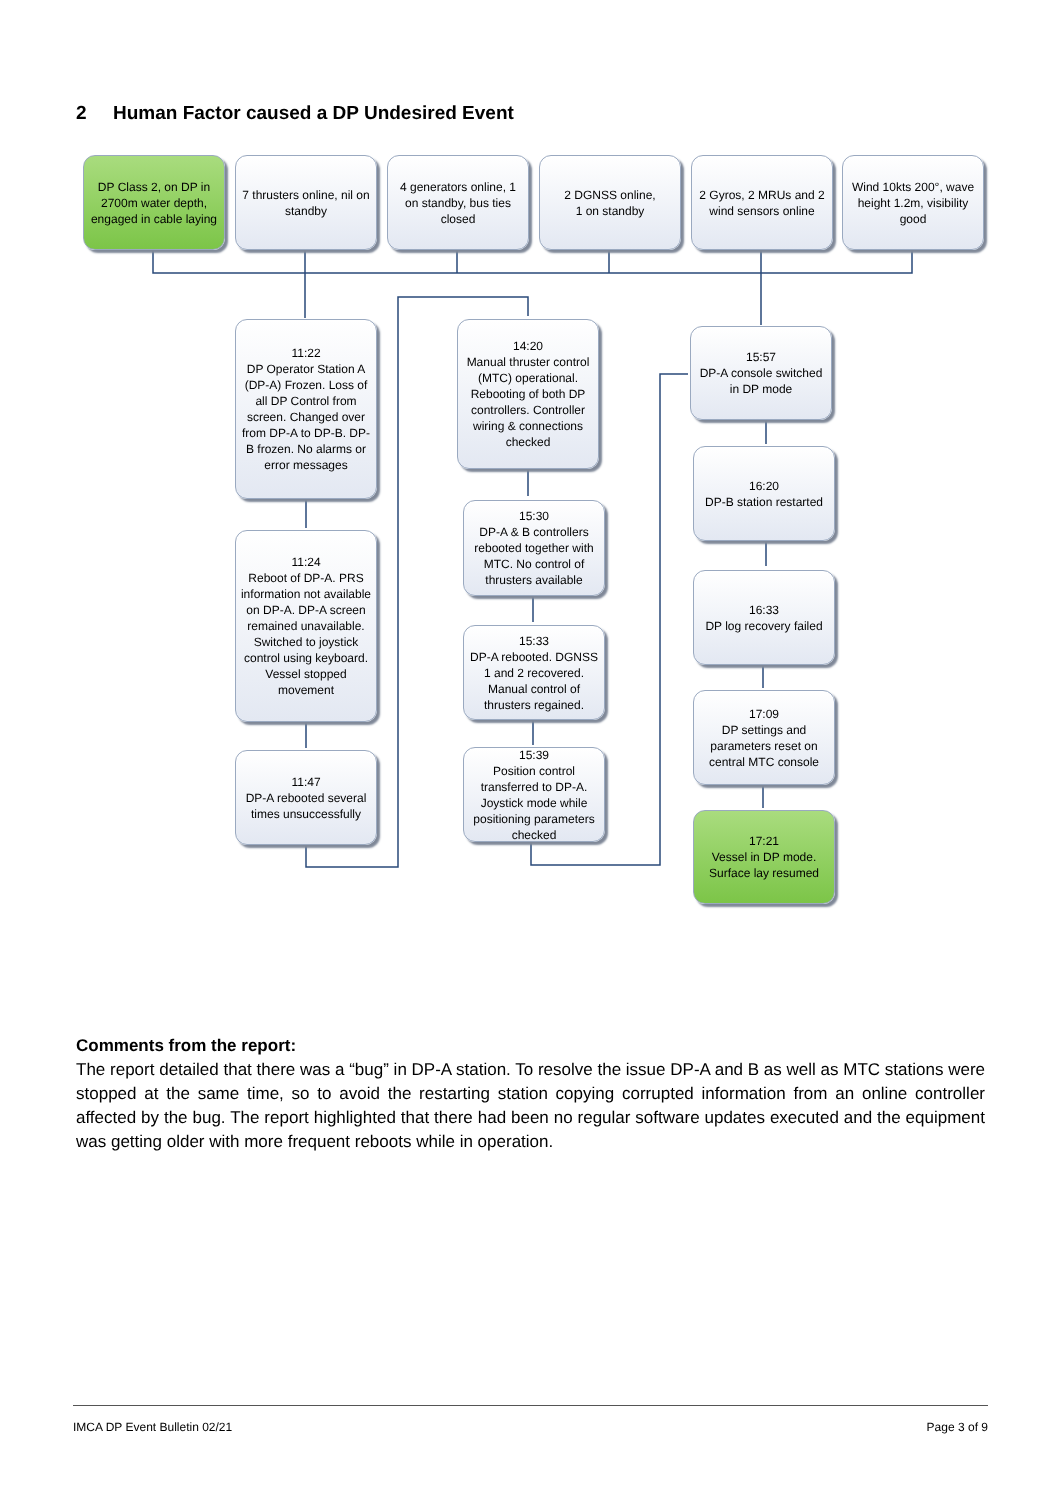2 Human Factor caused a DP Undesired Event
DP Class 2, on DP in 2700m water depth, engaged in cable laying
7 thrusters online, nil on standby
4 generators online, 1 on standby, bus ties closed
2 DGNSS online,
1 on standby
2 Gyros, 2 MRUs and 2 wind sensors online
Wind 10kts 200°, wave height 1.2m, visibility good
11:22
DP Operator Station A (DP-A) Frozen. Loss of all DP Control from screen. Changed over from DP-A to DP-B. DP-B frozen. No alarms or error messages
11:24
Reboot of DP-A. PRS information not available on DP-A. DP-A screen remained unavailable. Switched to joystick control using keyboard. Vessel stopped movement
11:47
DP-A rebooted several times unsuccessfully
14:20
Manual thruster control (MTC) operational. Rebooting of both DP controllers. Controller wiring & connections checked
15:30
DP-A & B controllers rebooted together with MTC. No control of thrusters available
15:33
DP-A rebooted. DGNSS 1 and 2 recovered. Manual control of thrusters regained.
15:39
Position control transferred to DP-A. Joystick mode while positioning parameters checked
15:57
DP-A console switched in DP mode
16:20
DP-B station restarted
16:33
DP log recovery failed
17:09
DP settings and parameters reset on central MTC console
17:21
Vessel in DP mode. Surface lay resumed
Comments from the report:
The report detailed that there was a “bug” in DP-A station. To resolve the issue DP-A and B as well as MTC stations were stopped at the same time, so to avoid the restarting station copying corrupted information from an online controller affected by the bug. The report highlighted that there had been no regular software updates executed and the equipment was getting older with more frequent reboots while in operation.
IMCA DP Event Bulletin 02/21 Page 3 of 9